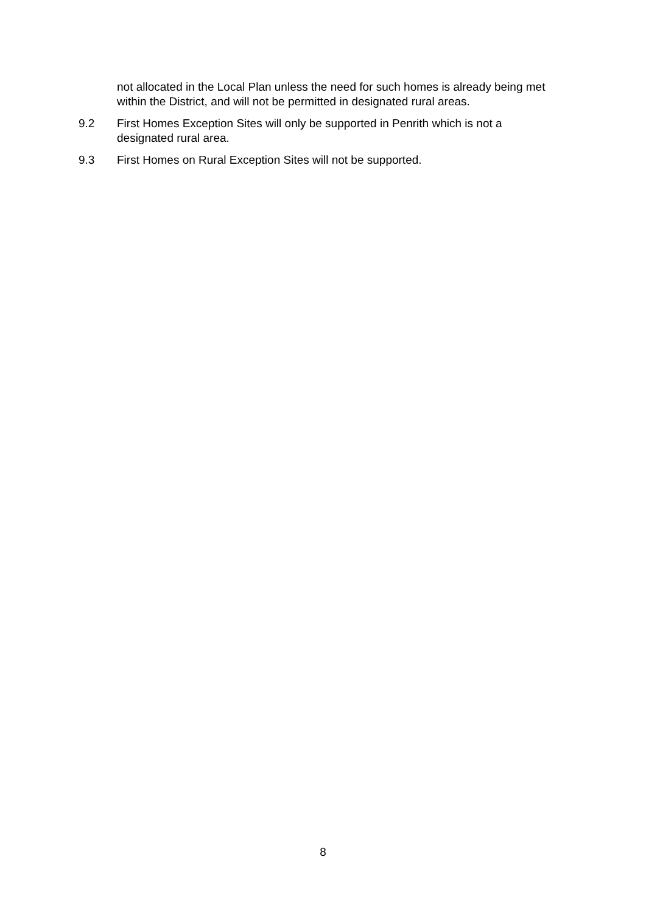not allocated in the Local Plan unless the need for such homes is already being met within the District, and will not be permitted in designated rural areas.
9.2 First Homes Exception Sites will only be supported in Penrith which is not a designated rural area.
9.3 First Homes on Rural Exception Sites will not be supported.
8